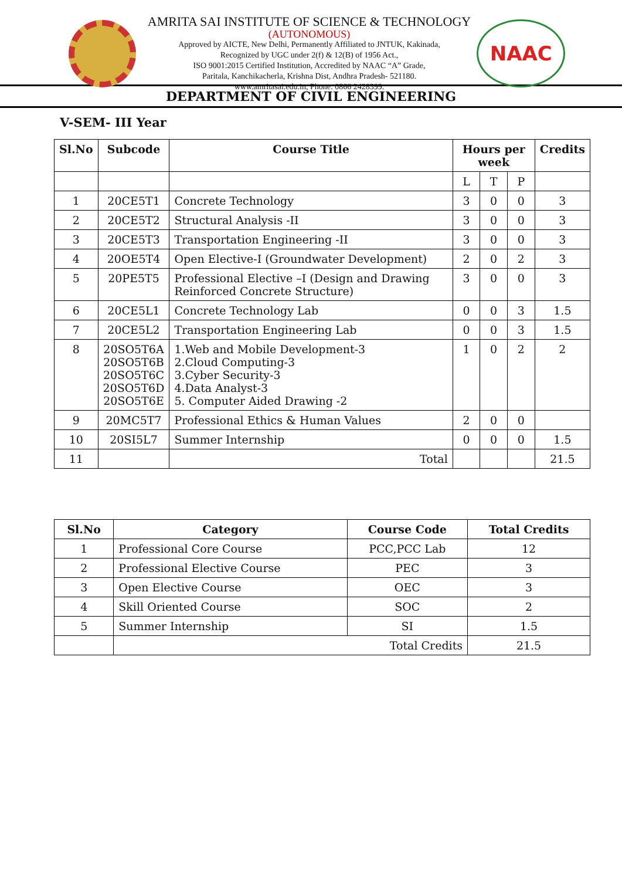AMRITA SAI INSTITUTE OF SCIENCE & TECHNOLOGY
(AUTONOMOUS)
Approved by AICTE, New Delhi, Permanently Affiliated to JNTUK, Kakinada,
Recognized by UGC under 2(f) & 12(B) of 1956 Act.,
ISO 9001:2015 Certified Institution, Accredited by NAAC “A” Grade,
Paritala, Kanchikacherla, Krishna Dist, Andhra Pradesh- 521180.
www.amritasai.edu.in, Phone: 0866 2428399.
NAAC
DEPARTMENT OF CIVIL ENGINEERING
V-SEM- III Year
| Sl.No | Subcode | Course Title | Hours per week | | | Credits |
| --- | --- | --- | --- | --- | --- | --- |
| | | | L | T | P | |
| 1 | 20CE5T1 | Concrete Technology | 3 | 0 | 0 | 3 |
| 2 | 20CE5T2 | Structural Analysis -II | 3 | 0 | 0 | 3 |
| 3 | 20CE5T3 | Transportation Engineering -II | 3 | 0 | 0 | 3 |
| 4 | 20OE5T4 | Open Elective-I (Groundwater Development) | 2 | 0 | 2 | 3 |
| 5 | 20PE5T5 | Professional Elective –I (Design and Drawing Reinforced Concrete Structure) | 3 | 0 | 0 | 3 |
| 6 | 20CE5L1 | Concrete Technology Lab | 0 | 0 | 3 | 1.5 |
| 7 | 20CE5L2 | Transportation Engineering Lab | 0 | 0 | 3 | 1.5 |
| 8 | 20SO5T6A 20SO5T6B 20SO5T6C 20SO5T6D 20SO5T6E | 1.Web and Mobile Development-3 2.Cloud Computing-3 3.Cyber Security-3 4.Data Analyst-3 5. Computer Aided Drawing -2 | 1 | 0 | 2 | 2 |
| 9 | 20MC5T7 | Professional Ethics & Human Values | 2 | 0 | 0 | |
| 10 | 20SI5L7 | Summer Internship | 0 | 0 | 0 | 1.5 |
| 11 | | Total | | | | 21.5 |
| Sl.No | Category | Course Code | Total Credits |
| --- | --- | --- | --- |
| 1 | Professional Core Course | PCC,PCC Lab | 12 |
| 2 | Professional Elective Course | PEC | 3 |
| 3 | Open Elective Course | OEC | 3 |
| 4 | Skill Oriented Course | SOC | 2 |
| 5 | Summer Internship | SI | 1.5 |
| | Total Credits | | 21.5 |